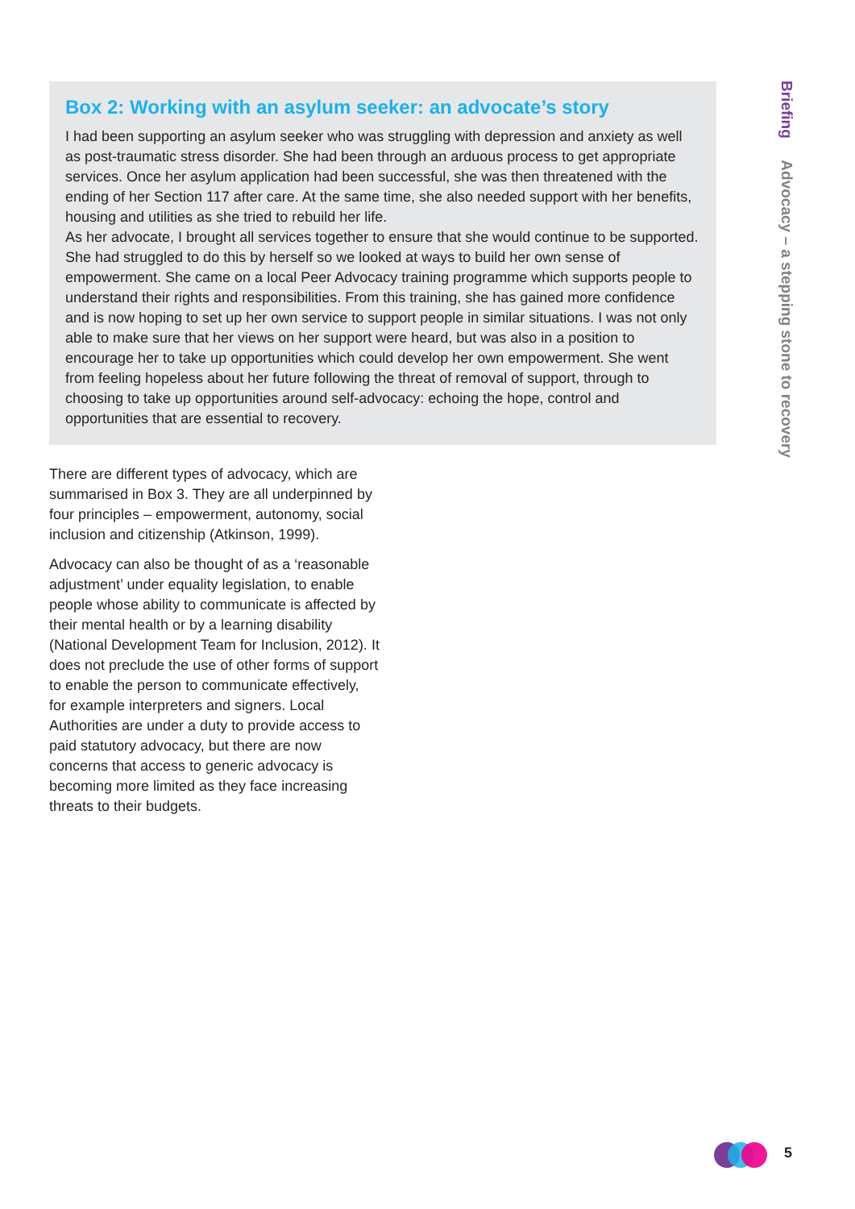Box 2: Working with an asylum seeker: an advocate’s story
I had been supporting an asylum seeker who was struggling with depression and anxiety as well as post-traumatic stress disorder. She had been through an arduous process to get appropriate services. Once her asylum application had been successful, she was then threatened with the ending of her Section 117 after care. At the same time, she also needed support with her benefits, housing and utilities as she tried to rebuild her life.
As her advocate, I brought all services together to ensure that she would continue to be supported. She had struggled to do this by herself so we looked at ways to build her own sense of empowerment. She came on a local Peer Advocacy training programme which supports people to understand their rights and responsibilities. From this training, she has gained more confidence and is now hoping to set up her own service to support people in similar situations. I was not only able to make sure that her views on her support were heard, but was also in a position to encourage her to take up opportunities which could develop her own empowerment. She went from feeling hopeless about her future following the threat of removal of support, through to choosing to take up opportunities around self-advocacy: echoing the hope, control and opportunities that are essential to recovery.
There are different types of advocacy, which are summarised in Box 3. They are all underpinned by four principles – empowerment, autonomy, social inclusion and citizenship (Atkinson, 1999).
Advocacy can also be thought of as a ‘reasonable adjustment’ under equality legislation, to enable people whose ability to communicate is affected by their mental health or by a learning disability (National Development Team for Inclusion, 2012). It does not preclude the use of other forms of support to enable the person to communicate effectively, for example interpreters and signers. Local Authorities are under a duty to provide access to paid statutory advocacy, but there are now concerns that access to generic advocacy is becoming more limited as they face increasing threats to their budgets.
Briefing Advocacy – a stepping stone to recovery
5